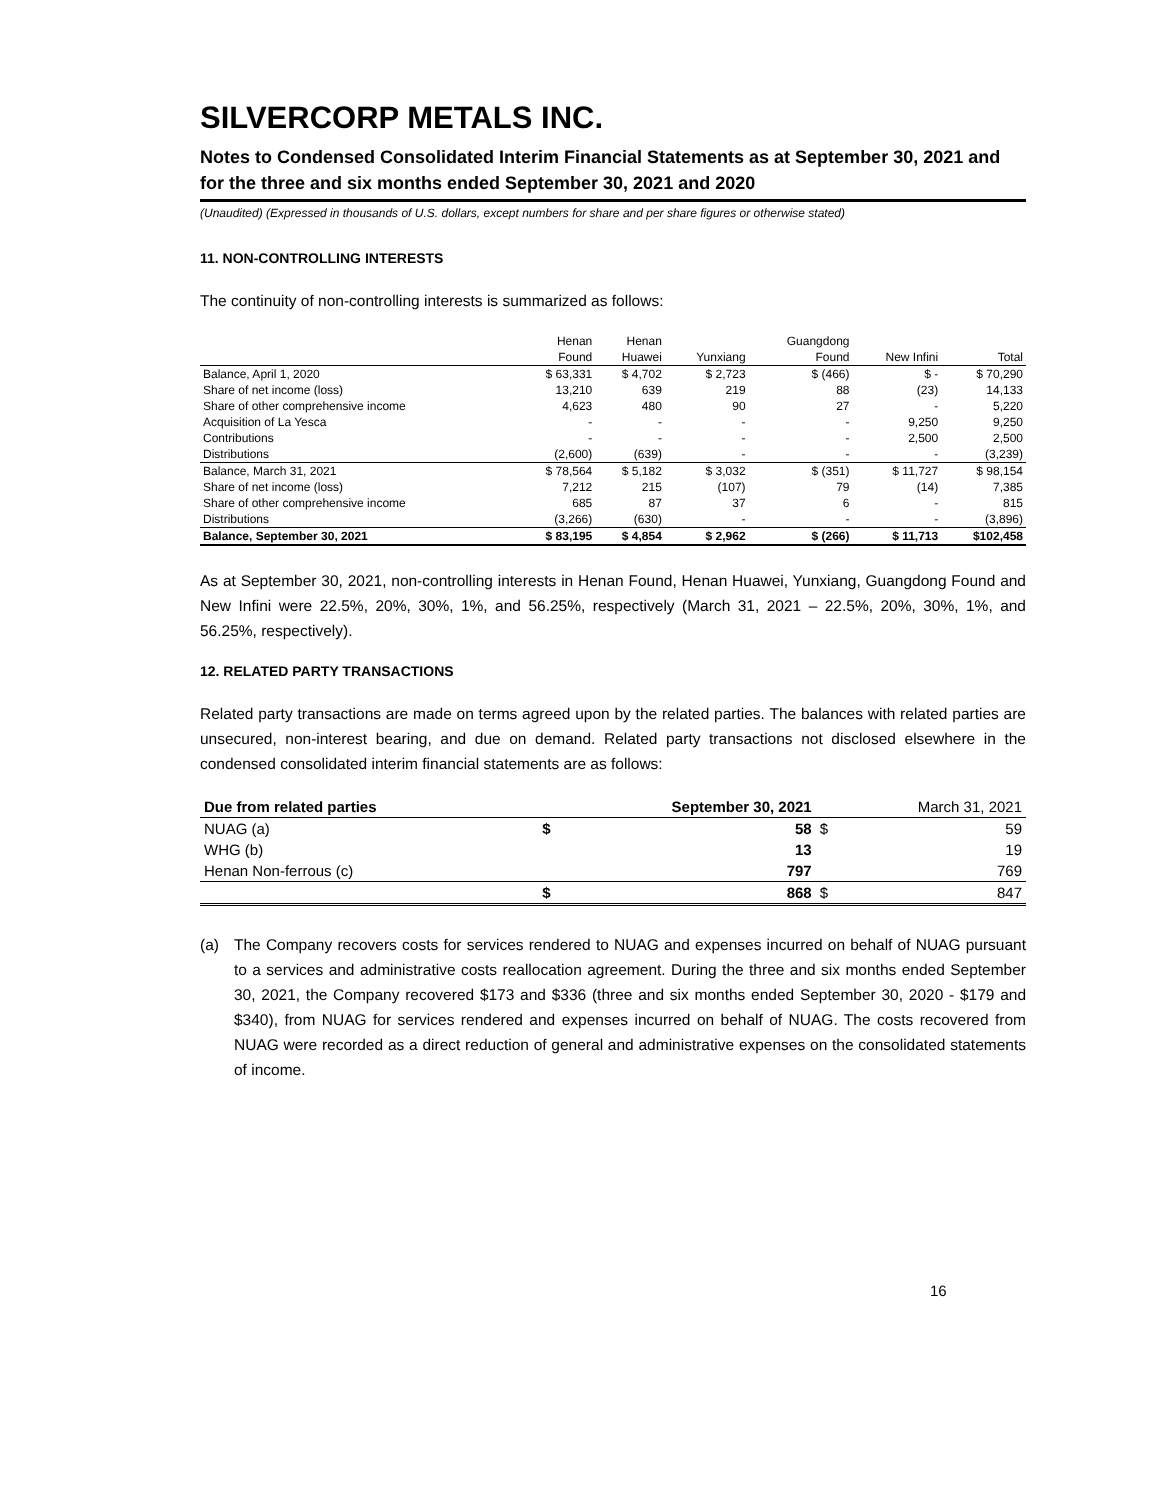SILVERCORP METALS INC.
Notes to Condensed Consolidated Interim Financial Statements as at September 30, 2021 and for the three and six months ended September 30, 2021 and 2020
(Unaudited) (Expressed in thousands of U.S. dollars, except numbers for share and per share figures or otherwise stated)
11. NON-CONTROLLING INTERESTS
The continuity of non-controlling interests is summarized as follows:
| | Henan | Henan | | Guangdong | | |
| --- | --- | --- | --- | --- | --- | --- |
| | Found | Huawei | Yunxiang | Found | New Infini | Total |
| Balance, April 1, 2020 | $ 63,331 | $ 4,702 | $ 2,723 | $ (466) | $ - | $ 70,290 |
| Share of net income (loss) | 13,210 | 639 | 219 | 88 | (23) | 14,133 |
| Share of other comprehensive income | 4,623 | 480 | 90 | 27 | - | 5,220 |
| Acquisition of La Yesca | - | - | - | - | 9,250 | 9,250 |
| Contributions | - | - | - | - | 2,500 | 2,500 |
| Distributions | (2,600) | (639) | - | - | - | (3,239) |
| Balance, March 31, 2021 | $ 78,564 | $ 5,182 | $ 3,032 | $ (351) | $ 11,727 | $ 98,154 |
| Share of net income (loss) | 7,212 | 215 | (107) | 79 | (14) | 7,385 |
| Share of other comprehensive income | 685 | 87 | 37 | 6 | - | 815 |
| Distributions | (3,266) | (630) | - | - | - | (3,896) |
| Balance, September 30, 2021 | $ 83,195 | $ 4,854 | $ 2,962 | $ (266) | $ 11,713 | $102,458 |
As at September 30, 2021, non-controlling interests in Henan Found, Henan Huawei, Yunxiang, Guangdong Found and New Infini were 22.5%, 20%, 30%, 1%, and 56.25%, respectively (March 31, 2021 – 22.5%, 20%, 30%, 1%, and 56.25%, respectively).
12. RELATED PARTY TRANSACTIONS
Related party transactions are made on terms agreed upon by the related parties. The balances with related parties are unsecured, non-interest bearing, and due on demand. Related party transactions not disclosed elsewhere in the condensed consolidated interim financial statements are as follows:
| Due from related parties | September 30, 2021 | | March 31, 2021 | |
| --- | --- | --- | --- | --- |
| NUAG (a) | $ | 58 | $ | 59 |
| WHG (b) | | 13 | | 19 |
| Henan Non-ferrous (c) | | 797 | | 769 |
| | $ | 868 | $ | 847 |
(a) The Company recovers costs for services rendered to NUAG and expenses incurred on behalf of NUAG pursuant to a services and administrative costs reallocation agreement. During the three and six months ended September 30, 2021, the Company recovered $173 and $336 (three and six months ended September 30, 2020 - $179 and $340), from NUAG for services rendered and expenses incurred on behalf of NUAG. The costs recovered from NUAG were recorded as a direct reduction of general and administrative expenses on the consolidated statements of income.
16